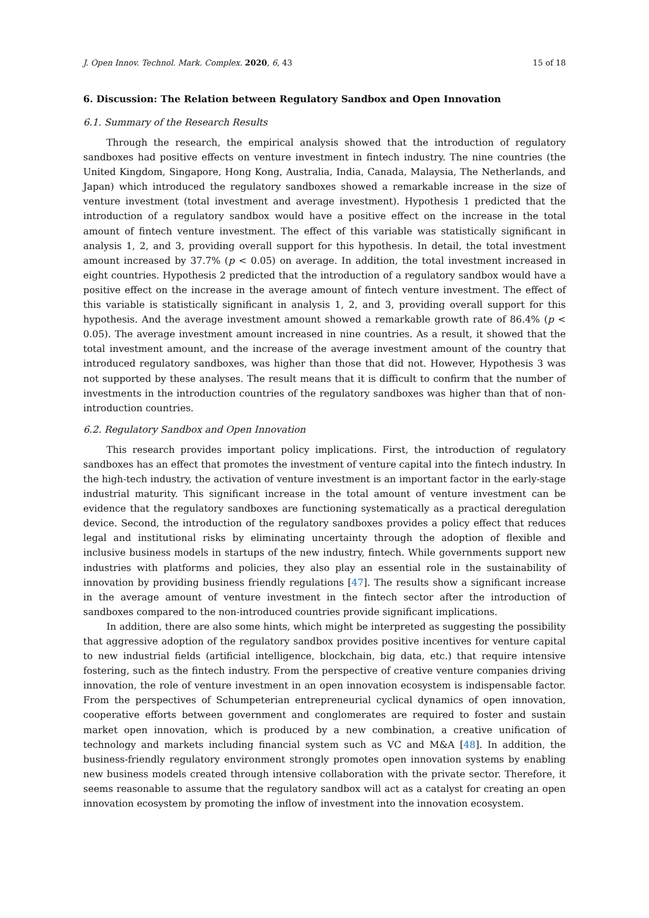J. Open Innov. Technol. Mark. Complex. 2020, 6, 43 15 of 18
6. Discussion: The Relation between Regulatory Sandbox and Open Innovation
6.1. Summary of the Research Results
Through the research, the empirical analysis showed that the introduction of regulatory sandboxes had positive effects on venture investment in fintech industry. The nine countries (the United Kingdom, Singapore, Hong Kong, Australia, India, Canada, Malaysia, The Netherlands, and Japan) which introduced the regulatory sandboxes showed a remarkable increase in the size of venture investment (total investment and average investment). Hypothesis 1 predicted that the introduction of a regulatory sandbox would have a positive effect on the increase in the total amount of fintech venture investment. The effect of this variable was statistically significant in analysis 1, 2, and 3, providing overall support for this hypothesis. In detail, the total investment amount increased by 37.7% (p < 0.05) on average. In addition, the total investment increased in eight countries. Hypothesis 2 predicted that the introduction of a regulatory sandbox would have a positive effect on the increase in the average amount of fintech venture investment. The effect of this variable is statistically significant in analysis 1, 2, and 3, providing overall support for this hypothesis. And the average investment amount showed a remarkable growth rate of 86.4% (p < 0.05). The average investment amount increased in nine countries. As a result, it showed that the total investment amount, and the increase of the average investment amount of the country that introduced regulatory sandboxes, was higher than those that did not. However, Hypothesis 3 was not supported by these analyses. The result means that it is difficult to confirm that the number of investments in the introduction countries of the regulatory sandboxes was higher than that of non-introduction countries.
6.2. Regulatory Sandbox and Open Innovation
This research provides important policy implications. First, the introduction of regulatory sandboxes has an effect that promotes the investment of venture capital into the fintech industry. In the high-tech industry, the activation of venture investment is an important factor in the early-stage industrial maturity. This significant increase in the total amount of venture investment can be evidence that the regulatory sandboxes are functioning systematically as a practical deregulation device. Second, the introduction of the regulatory sandboxes provides a policy effect that reduces legal and institutional risks by eliminating uncertainty through the adoption of flexible and inclusive business models in startups of the new industry, fintech. While governments support new industries with platforms and policies, they also play an essential role in the sustainability of innovation by providing business friendly regulations [47]. The results show a significant increase in the average amount of venture investment in the fintech sector after the introduction of sandboxes compared to the non-introduced countries provide significant implications.
In addition, there are also some hints, which might be interpreted as suggesting the possibility that aggressive adoption of the regulatory sandbox provides positive incentives for venture capital to new industrial fields (artificial intelligence, blockchain, big data, etc.) that require intensive fostering, such as the fintech industry. From the perspective of creative venture companies driving innovation, the role of venture investment in an open innovation ecosystem is indispensable factor. From the perspectives of Schumpeterian entrepreneurial cyclical dynamics of open innovation, cooperative efforts between government and conglomerates are required to foster and sustain market open innovation, which is produced by a new combination, a creative unification of technology and markets including financial system such as VC and M&A [48]. In addition, the business-friendly regulatory environment strongly promotes open innovation systems by enabling new business models created through intensive collaboration with the private sector. Therefore, it seems reasonable to assume that the regulatory sandbox will act as a catalyst for creating an open innovation ecosystem by promoting the inflow of investment into the innovation ecosystem.